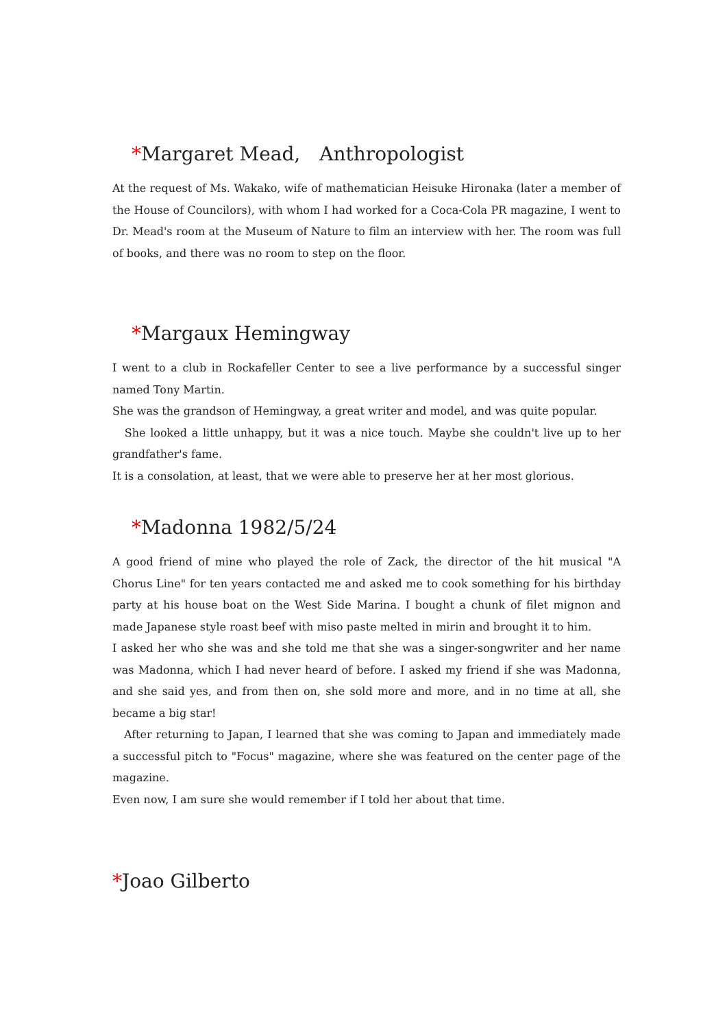*Margaret Mead,　Anthropologist
At the request of Ms. Wakako, wife of mathematician Heisuke Hironaka (later a member of the House of Councilors), with whom I had worked for a Coca-Cola PR magazine, I went to Dr. Mead's room at the Museum of Nature to film an interview with her. The room was full of books, and there was no room to step on the floor.
*Margaux Hemingway
I went to a club in Rockafeller Center to see a live performance by a successful singer named Tony Martin.
She was the grandson of Hemingway, a great writer and model, and was quite popular.
　She looked a little unhappy, but it was a nice touch. Maybe she couldn't live up to her grandfather's fame.
It is a consolation, at least, that we were able to preserve her at her most glorious.
*Madonna 1982/5/24
A good friend of mine who played the role of Zack, the director of the hit musical "A Chorus Line" for ten years contacted me and asked me to cook something for his birthday party at his house boat on the West Side Marina. I bought a chunk of filet mignon and made Japanese style roast beef with miso paste melted in mirin and brought it to him.
I asked her who she was and she told me that she was a singer-songwriter and her name was Madonna, which I had never heard of before. I asked my friend if she was Madonna, and she said yes, and from then on, she sold more and more, and in no time at all, she became a big star!
　After returning to Japan, I learned that she was coming to Japan and immediately made a successful pitch to "Focus" magazine, where she was featured on the center page of the magazine.
Even now, I am sure she would remember if I told her about that time.
*Joao Gilberto